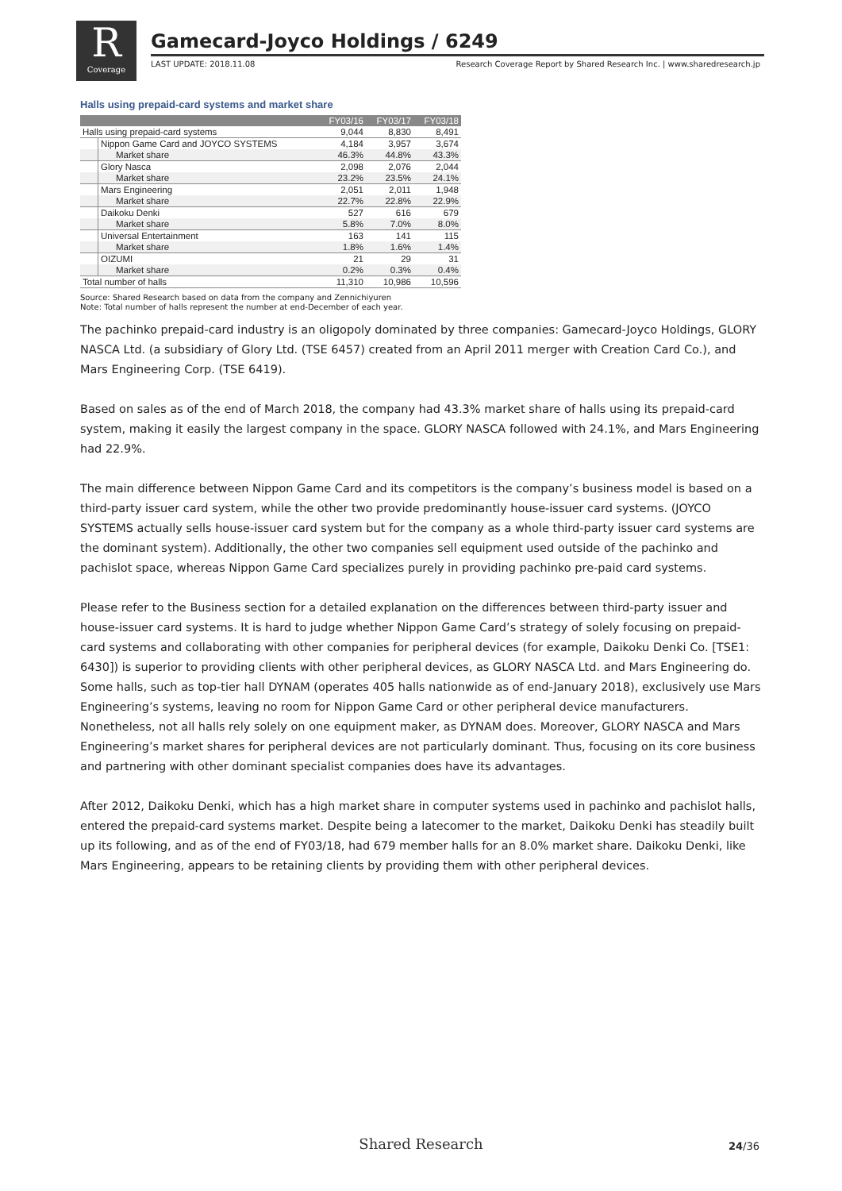R
Coverage
Gamecard-Joyco Holdings / 6249
LAST UPDATE: 2018.11.08 Research Coverage Report by Shared Research Inc. | www.sharedresearch.jp
Halls using prepaid-card systems and market share
| | | FY03/16 | FY03/17 | FY03/18 |
| --- | --- | --- | --- | --- |
| Halls using prepaid-card systems | | 9,044 | 8,830 | 8,491 |
| | Nippon Game Card and JOYCO SYSTEMS | 4,184 | 3,957 | 3,674 |
| | Market share | 46.3% | 44.8% | 43.3% |
| | Glory Nasca | 2,098 | 2,076 | 2,044 |
| | Market share | 23.2% | 23.5% | 24.1% |
| | Mars Engineering | 2,051 | 2,011 | 1,948 |
| | Market share | 22.7% | 22.8% | 22.9% |
| | Daikoku Denki | 527 | 616 | 679 |
| | Market share | 5.8% | 7.0% | 8.0% |
| | Universal Entertainment | 163 | 141 | 115 |
| | Market share | 1.8% | 1.6% | 1.4% |
| | OIZUMI | 21 | 29 | 31 |
| | Market share | 0.2% | 0.3% | 0.4% |
| Total number of halls | | 11,310 | 10,986 | 10,596 |
Source: Shared Research based on data from the company and Zennichiyuren
Note: Total number of halls represent the number at end-December of each year.
The pachinko prepaid-card industry is an oligopoly dominated by three companies: Gamecard-Joyco Holdings, GLORY NASCA Ltd. (a subsidiary of Glory Ltd. (TSE 6457) created from an April 2011 merger with Creation Card Co.), and Mars Engineering Corp. (TSE 6419).
Based on sales as of the end of March 2018, the company had 43.3% market share of halls using its prepaid-card system, making it easily the largest company in the space. GLORY NASCA followed with 24.1%, and Mars Engineering had 22.9%.
The main difference between Nippon Game Card and its competitors is the company’s business model is based on a third-party issuer card system, while the other two provide predominantly house-issuer card systems. (JOYCO SYSTEMS actually sells house-issuer card system but for the company as a whole third-party issuer card systems are the dominant system). Additionally, the other two companies sell equipment used outside of the pachinko and pachislot space, whereas Nippon Game Card specializes purely in providing pachinko pre-paid card systems.
Please refer to the Business section for a detailed explanation on the differences between third-party issuer and house-issuer card systems. It is hard to judge whether Nippon Game Card’s strategy of solely focusing on prepaid-card systems and collaborating with other companies for peripheral devices (for example, Daikoku Denki Co. [TSE1: 6430]) is superior to providing clients with other peripheral devices, as GLORY NASCA Ltd. and Mars Engineering do. Some halls, such as top-tier hall DYNAM (operates 405 halls nationwide as of end-January 2018), exclusively use Mars Engineering’s systems, leaving no room for Nippon Game Card or other peripheral device manufacturers. Nonetheless, not all halls rely solely on one equipment maker, as DYNAM does. Moreover, GLORY NASCA and Mars Engineering’s market shares for peripheral devices are not particularly dominant. Thus, focusing on its core business and partnering with other dominant specialist companies does have its advantages.
After 2012, Daikoku Denki, which has a high market share in computer systems used in pachinko and pachislot halls, entered the prepaid-card systems market. Despite being a latecomer to the market, Daikoku Denki has steadily built up its following, and as of the end of FY03/18, had 679 member halls for an 8.0% market share. Daikoku Denki, like Mars Engineering, appears to be retaining clients by providing them with other peripheral devices.
Shared Research
24/36